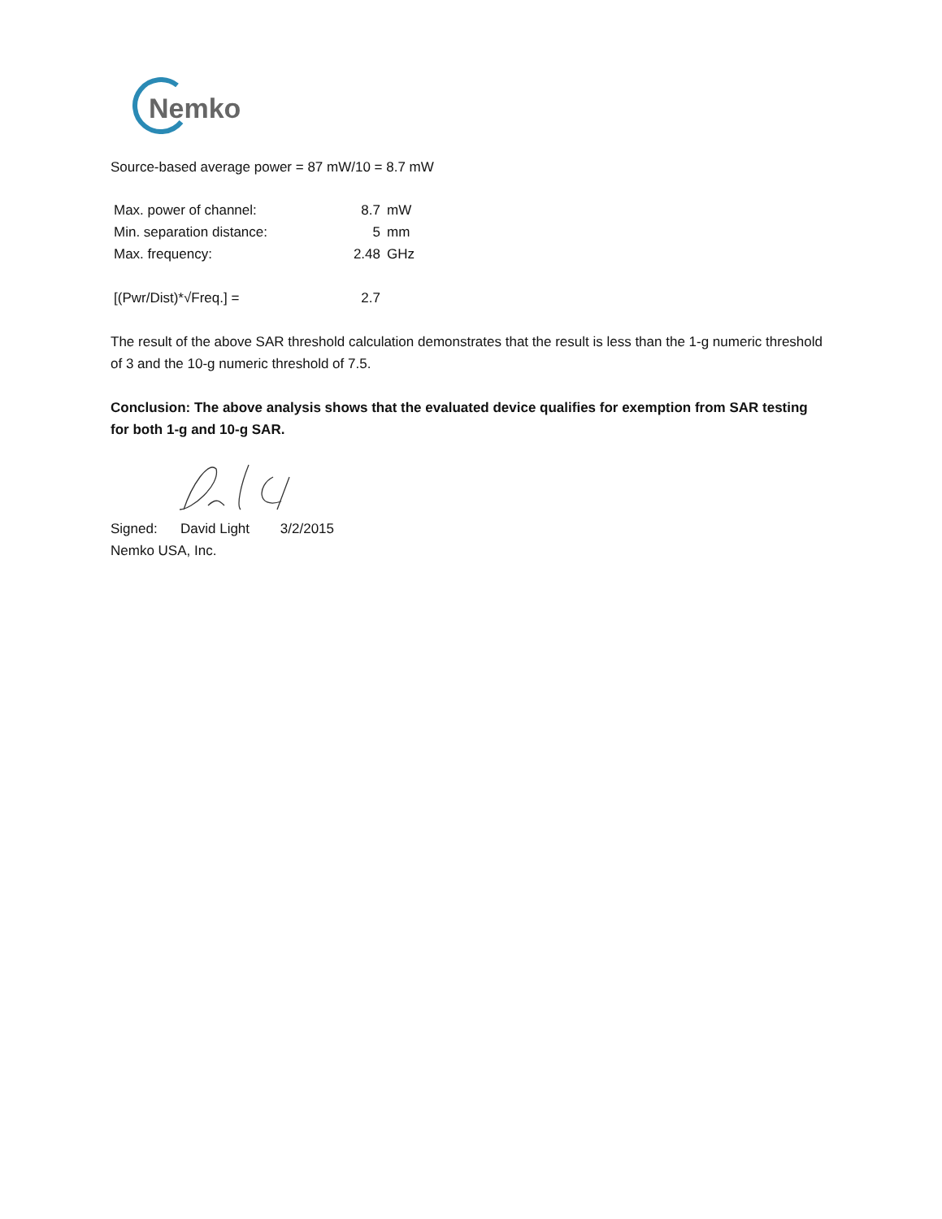Nemko
Source-based average power = 87 mW/10 = 8.7 mW
| Max. power of channel: | 8.7 | mW |
| Min. separation distance: | 5 | mm |
| Max. frequency: | 2.48 | GHz |
| [(Pwr/Dist)*√Freq.] = | 2.7 | |
The result of the above SAR threshold calculation demonstrates that the result is less than the 1-g numeric threshold of 3 and the 10-g numeric threshold of 7.5.
Conclusion: The above analysis shows that the evaluated device qualifies for exemption from SAR testing for both 1-g and 10-g SAR.
Signed: David Light 3/2/2015
Nemko USA, Inc.